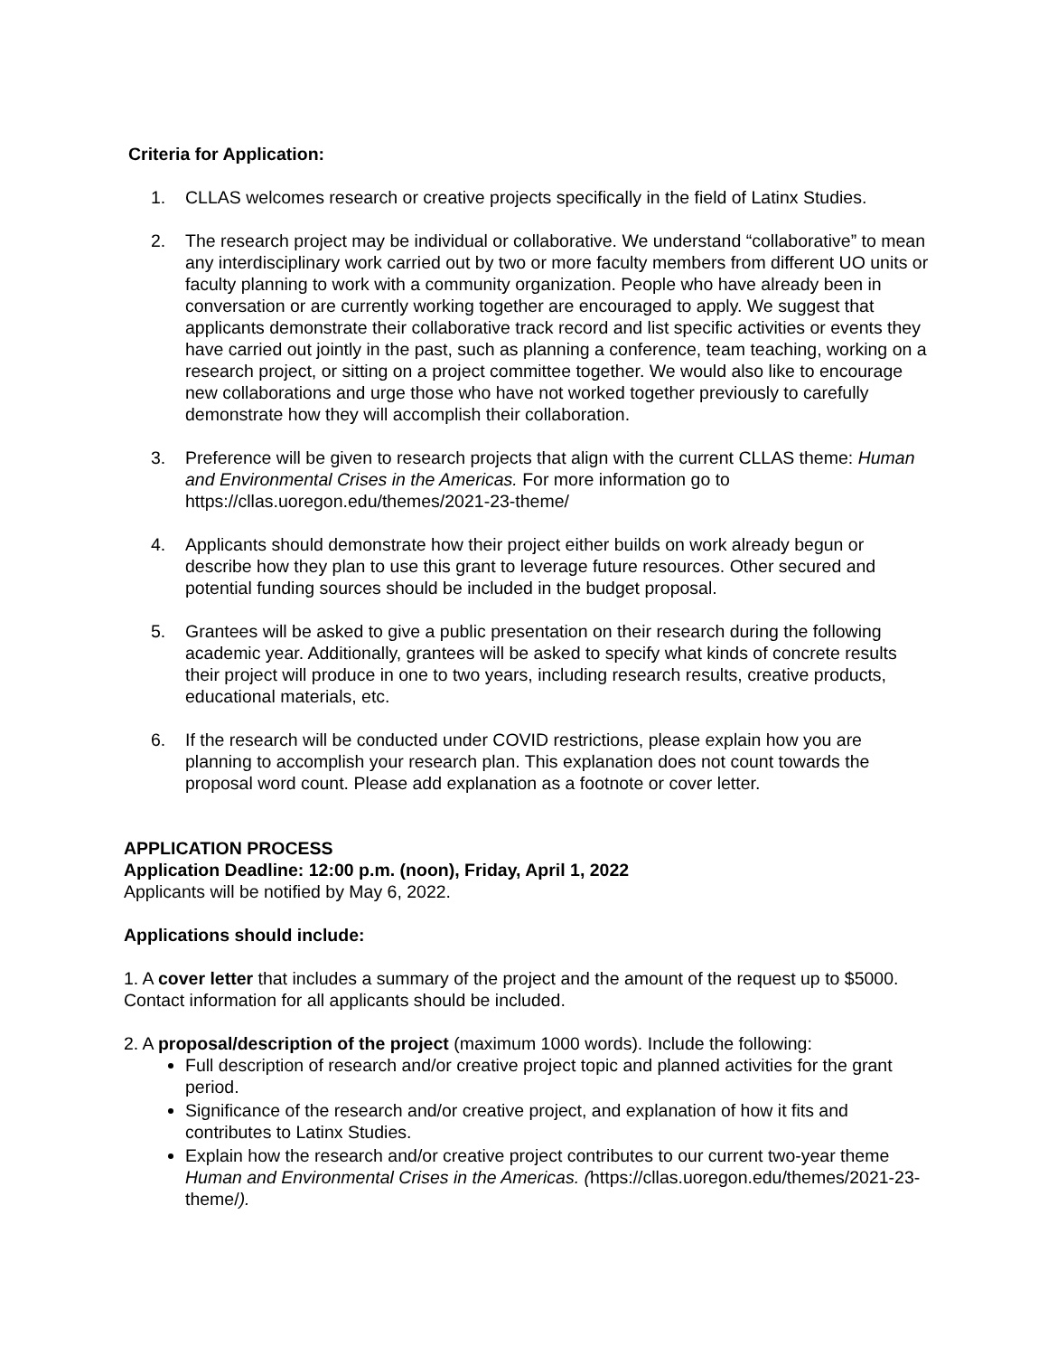Criteria for Application:
1. CLLAS welcomes research or creative projects specifically in the field of Latinx Studies.
2. The research project may be individual or collaborative. We understand “collaborative” to mean any interdisciplinary work carried out by two or more faculty members from different UO units or faculty planning to work with a community organization. People who have already been in conversation or are currently working together are encouraged to apply. We suggest that applicants demonstrate their collaborative track record and list specific activities or events they have carried out jointly in the past, such as planning a conference, team teaching, working on a research project, or sitting on a project committee together. We would also like to encourage new collaborations and urge those who have not worked together previously to carefully demonstrate how they will accomplish their collaboration.
3. Preference will be given to research projects that align with the current CLLAS theme: Human and Environmental Crises in the Americas. For more information go to https://cllas.uoregon.edu/themes/2021-23-theme/
4. Applicants should demonstrate how their project either builds on work already begun or describe how they plan to use this grant to leverage future resources. Other secured and potential funding sources should be included in the budget proposal.
5. Grantees will be asked to give a public presentation on their research during the following academic year. Additionally, grantees will be asked to specify what kinds of concrete results their project will produce in one to two years, including research results, creative products, educational materials, etc.
6. If the research will be conducted under COVID restrictions, please explain how you are planning to accomplish your research plan. This explanation does not count towards the proposal word count. Please add explanation as a footnote or cover letter.
APPLICATION PROCESS
Application Deadline: 12:00 p.m. (noon), Friday, April 1, 2022
Applicants will be notified by May 6, 2022.
Applications should include:
1. A cover letter that includes a summary of the project and the amount of the request up to $5000. Contact information for all applicants should be included.
2. A proposal/description of the project (maximum 1000 words). Include the following:
Full description of research and/or creative project topic and planned activities for the grant period.
Significance of the research and/or creative project, and explanation of how it fits and contributes to Latinx Studies.
Explain how the research and/or creative project contributes to our current two-year theme Human and Environmental Crises in the Americas. (https://cllas.uoregon.edu/themes/2021-23-theme/).